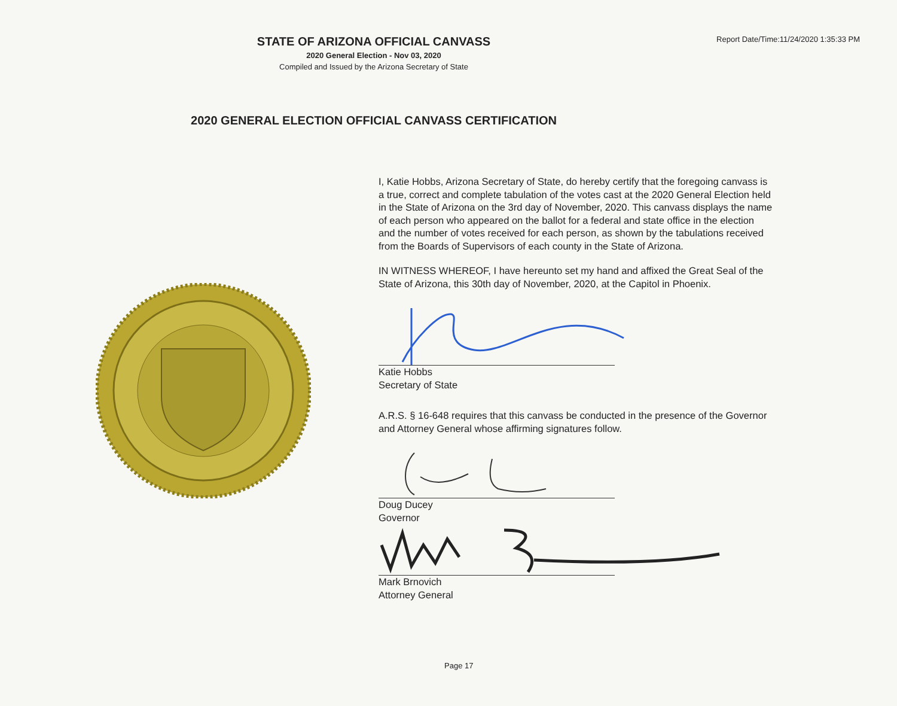STATE OF ARIZONA OFFICIAL CANVASS
2020 General Election - Nov 03, 2020
Compiled and Issued by the Arizona Secretary of State
Report Date/Time:11/24/2020 1:35:33 PM
2020 GENERAL ELECTION OFFICIAL CANVASS CERTIFICATION
I, Katie Hobbs, Arizona Secretary of State, do hereby certify that the foregoing canvass is a true, correct and complete tabulation of the votes cast at the 2020 General Election held in the State of Arizona on the 3rd day of November, 2020. This canvass displays the name of each person who appeared on the ballot for a federal and state office in the election and the number of votes received for each person, as shown by the tabulations received from the Boards of Supervisors of each county in the State of Arizona.
IN WITNESS WHEREOF, I have hereunto set my hand and affixed the Great Seal of the State of Arizona, this 30th day of November, 2020, at the Capitol in Phoenix.
Katie Hobbs
Secretary of State
A.R.S. § 16-648 requires that this canvass be conducted in the presence of the Governor and Attorney General whose affirming signatures follow.
Doug Ducey
Governor
Mark Brnovich
Attorney General
Page 17